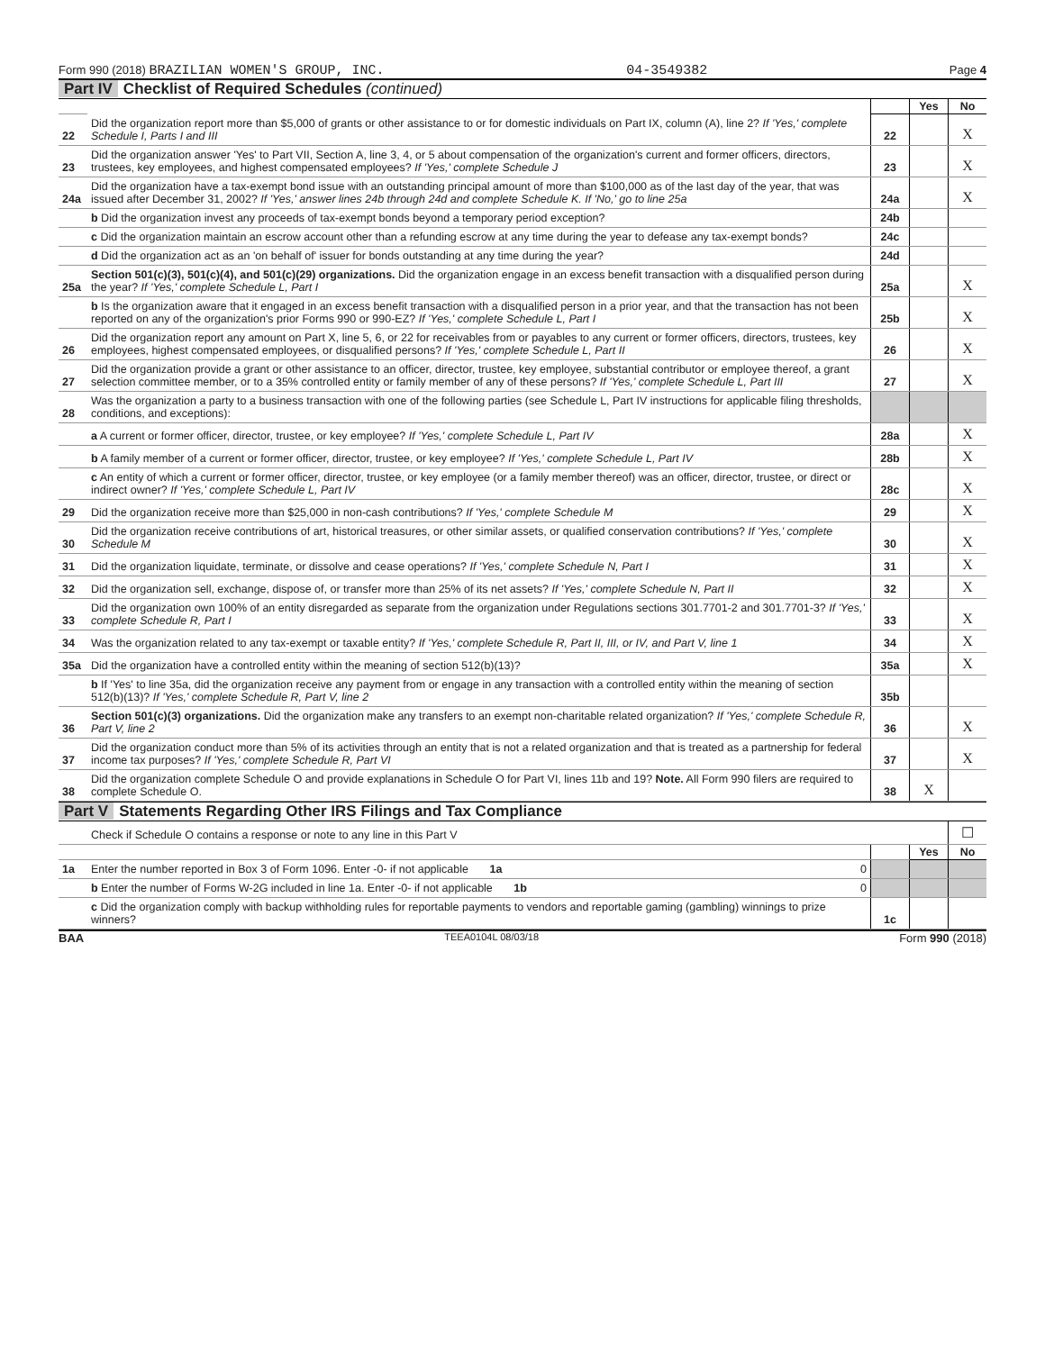Form 990 (2018) BRAZILIAN WOMEN'S GROUP, INC. 04-3549382 Page 4
Part IV Checklist of Required Schedules (continued)
| | | | Yes | No |
| 22 | Did the organization report more than $5,000 of grants or other assistance to or for domestic individuals on Part IX, column (A), line 2? If 'Yes,' complete Schedule I, Parts I and III | 22 | | X |
| 23 | Did the organization answer 'Yes' to Part VII, Section A, line 3, 4, or 5 about compensation of the organization's current and former officers, directors, trustees, key employees, and highest compensated employees? If 'Yes,' complete Schedule J | 23 | | X |
| 24a | Did the organization have a tax-exempt bond issue with an outstanding principal amount of more than $100,000 as of the last day of the year, that was issued after December 31, 2002? If 'Yes,' answer lines 24b through 24d and complete Schedule K. If 'No,' go to line 25a | 24a | | X |
| | b Did the organization invest any proceeds of tax-exempt bonds beyond a temporary period exception? | 24b | | |
| | c Did the organization maintain an escrow account other than a refunding escrow at any time during the year to defease any tax-exempt bonds? | 24c | | |
| | d Did the organization act as an 'on behalf of' issuer for bonds outstanding at any time during the year? | 24d | | |
| 25a | Section 501(c)(3), 501(c)(4), and 501(c)(29) organizations. Did the organization engage in an excess benefit transaction with a disqualified person during the year? If 'Yes,' complete Schedule L, Part I | 25a | | X |
| | b Is the organization aware that it engaged in an excess benefit transaction with a disqualified person in a prior year, and that the transaction has not been reported on any of the organization's prior Forms 990 or 990-EZ? If 'Yes,' complete Schedule L, Part I | 25b | | X |
| 26 | Did the organization report any amount on Part X, line 5, 6, or 22 for receivables from or payables to any current or former officers, directors, trustees, key employees, highest compensated employees, or disqualified persons? If 'Yes,' complete Schedule L, Part II | 26 | | X |
| 27 | Did the organization provide a grant or other assistance to an officer, director, trustee, key employee, substantial contributor or employee thereof, a grant selection committee member, or to a 35% controlled entity or family member of any of these persons? If 'Yes,' complete Schedule L, Part III | 27 | | X |
| 28 | Was the organization a party to a business transaction with one of the following parties (see Schedule L, Part IV instructions for applicable filing thresholds, conditions, and exceptions): | | | |
| | a A current or former officer, director, trustee, or key employee? If 'Yes,' complete Schedule L, Part IV | 28a | | X |
| | b A family member of a current or former officer, director, trustee, or key employee? If 'Yes,' complete Schedule L, Part IV | 28b | | X |
| | c An entity of which a current or former officer, director, trustee, or key employee (or a family member thereof) was an officer, director, trustee, or direct or indirect owner? If 'Yes,' complete Schedule L, Part IV | 28c | | X |
| 29 | Did the organization receive more than $25,000 in non-cash contributions? If 'Yes,' complete Schedule M | 29 | | X |
| 30 | Did the organization receive contributions of art, historical treasures, or other similar assets, or qualified conservation contributions? If 'Yes,' complete Schedule M | 30 | | X |
| 31 | Did the organization liquidate, terminate, or dissolve and cease operations? If 'Yes,' complete Schedule N, Part I | 31 | | X |
| 32 | Did the organization sell, exchange, dispose of, or transfer more than 25% of its net assets? If 'Yes,' complete Schedule N, Part II | 32 | | X |
| 33 | Did the organization own 100% of an entity disregarded as separate from the organization under Regulations sections 301.7701-2 and 301.7701-3? If 'Yes,' complete Schedule R, Part I | 33 | | X |
| 34 | Was the organization related to any tax-exempt or taxable entity? If 'Yes,' complete Schedule R, Part II, III, or IV, and Part V, line 1 | 34 | | X |
| 35a | Did the organization have a controlled entity within the meaning of section 512(b)(13)? | 35a | | X |
| | b If 'Yes' to line 35a, did the organization receive any payment from or engage in any transaction with a controlled entity within the meaning of section 512(b)(13)? If 'Yes,' complete Schedule R, Part V, line 2 | 35b | | |
| 36 | Section 501(c)(3) organizations. Did the organization make any transfers to an exempt non-charitable related organization? If 'Yes,' complete Schedule R, Part V, line 2 | 36 | | X |
| 37 | Did the organization conduct more than 5% of its activities through an entity that is not a related organization and that is treated as a partnership for federal income tax purposes? If 'Yes,' complete Schedule R, Part VI | 37 | | X |
| 38 | Did the organization complete Schedule O and provide explanations in Schedule O for Part VI, lines 11b and 19? Note. All Form 990 filers are required to complete Schedule O. | 38 | X | |
Part V Statements Regarding Other IRS Filings and Tax Compliance
| | Check if Schedule O contains a response or note to any line in this Part V | | | ☐ |
| | | | Yes | No |
| 1a | Enter the number reported in Box 3 of Form 1096. Enter -0- if not applicable 1a 0 | | | |
| | b Enter the number of Forms W-2G included in line 1a. Enter -0- if not applicable 1b 0 | | | |
| | c Did the organization comply with backup withholding rules for reportable payments to vendors and reportable gaming (gambling) winnings to prize winners? | 1c | | |
BAA TEEA0104L 08/03/18 Form 990 (2018)